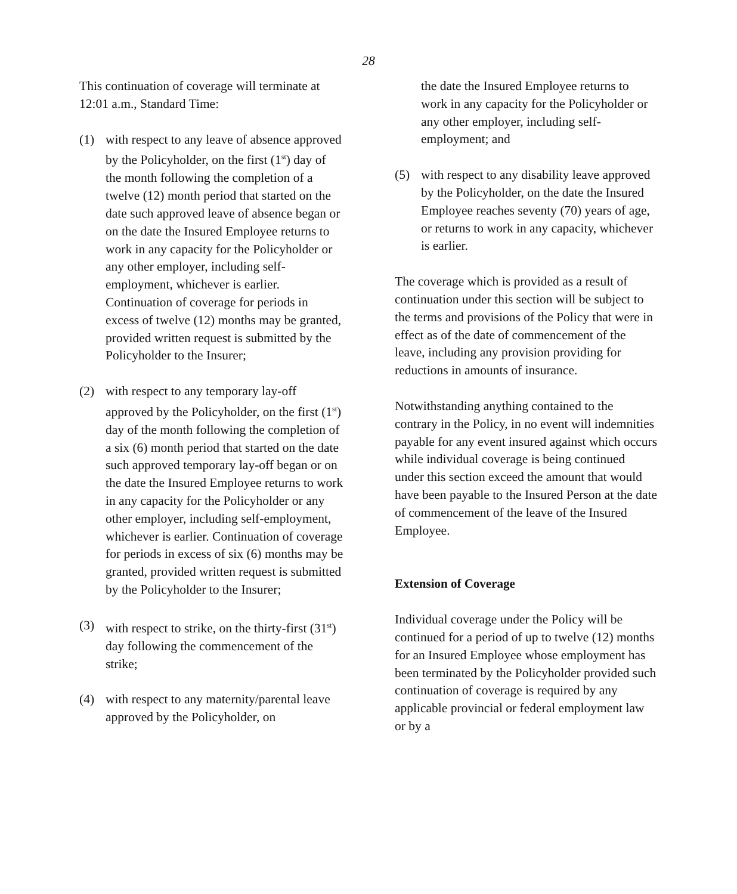28
This continuation of coverage will terminate at 12:01 a.m., Standard Time:
(1) with respect to any leave of absence approved by the Policyholder, on the first (1<sup>st</sup>) day of the month following the completion of a twelve (12) month period that started on the date such approved leave of absence began or on the date the Insured Employee returns to work in any capacity for the Policyholder or any other employer, including self-employment, whichever is earlier. Continuation of coverage for periods in excess of twelve (12) months may be granted, provided written request is submitted by the Policyholder to the Insurer;
(2) with respect to any temporary lay-off approved by the Policyholder, on the first (1<sup>st</sup>) day of the month following the completion of a six (6) month period that started on the date such approved temporary lay-off began or on the date the Insured Employee returns to work in any capacity for the Policyholder or any other employer, including self-employment, whichever is earlier. Continuation of coverage for periods in excess of six (6) months may be granted, provided written request is submitted by the Policyholder to the Insurer;
(3) with respect to strike, on the thirty-first (31<sup>st</sup>) day following the commencement of the strike;
(4) with respect to any maternity/parental leave approved by the Policyholder, on
the date the Insured Employee returns to work in any capacity for the Policyholder or any other employer, including self-employment; and
(5) with respect to any disability leave approved by the Policyholder, on the date the Insured Employee reaches seventy (70) years of age, or returns to work in any capacity, whichever is earlier.
The coverage which is provided as a result of continuation under this section will be subject to the terms and provisions of the Policy that were in effect as of the date of commencement of the leave, including any provision providing for reductions in amounts of insurance.
Notwithstanding anything contained to the contrary in the Policy, in no event will indemnities payable for any event insured against which occurs while individual coverage is being continued under this section exceed the amount that would have been payable to the Insured Person at the date of commencement of the leave of the Insured Employee.
Extension of Coverage
Individual coverage under the Policy will be continued for a period of up to twelve (12) months for an Insured Employee whose employment has been terminated by the Policyholder provided such continuation of coverage is required by any applicable provincial or federal employment law or by a